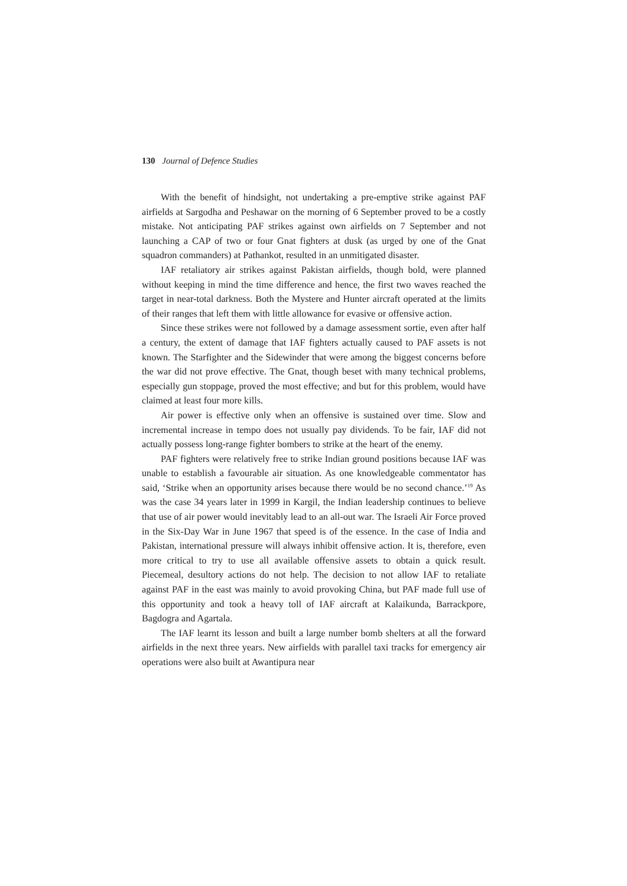130 Journal of Defence Studies
With the benefit of hindsight, not undertaking a pre-emptive strike against PAF airfields at Sargodha and Peshawar on the morning of 6 September proved to be a costly mistake. Not anticipating PAF strikes against own airfields on 7 September and not launching a CAP of two or four Gnat fighters at dusk (as urged by one of the Gnat squadron commanders) at Pathankot, resulted in an unmitigated disaster.
IAF retaliatory air strikes against Pakistan airfields, though bold, were planned without keeping in mind the time difference and hence, the first two waves reached the target in near-total darkness. Both the Mystere and Hunter aircraft operated at the limits of their ranges that left them with little allowance for evasive or offensive action.
Since these strikes were not followed by a damage assessment sortie, even after half a century, the extent of damage that IAF fighters actually caused to PAF assets is not known. The Starfighter and the Sidewinder that were among the biggest concerns before the war did not prove effective. The Gnat, though beset with many technical problems, especially gun stoppage, proved the most effective; and but for this problem, would have claimed at least four more kills.
Air power is effective only when an offensive is sustained over time. Slow and incremental increase in tempo does not usually pay dividends. To be fair, IAF did not actually possess long-range fighter bombers to strike at the heart of the enemy.
PAF fighters were relatively free to strike Indian ground positions because IAF was unable to establish a favourable air situation. As one knowledgeable commentator has said, ‘Strike when an opportunity arises because there would be no second chance.’<sup>19</sup> As was the case 34 years later in 1999 in Kargil, the Indian leadership continues to believe that use of air power would inevitably lead to an all-out war. The Israeli Air Force proved in the Six-Day War in June 1967 that speed is of the essence. In the case of India and Pakistan, international pressure will always inhibit offensive action. It is, therefore, even more critical to try to use all available offensive assets to obtain a quick result. Piecemeal, desultory actions do not help. The decision to not allow IAF to retaliate against PAF in the east was mainly to avoid provoking China, but PAF made full use of this opportunity and took a heavy toll of IAF aircraft at Kalaikunda, Barrackpore, Bagdogra and Agartala.
The IAF learnt its lesson and built a large number bomb shelters at all the forward airfields in the next three years. New airfields with parallel taxi tracks for emergency air operations were also built at Awantipura near